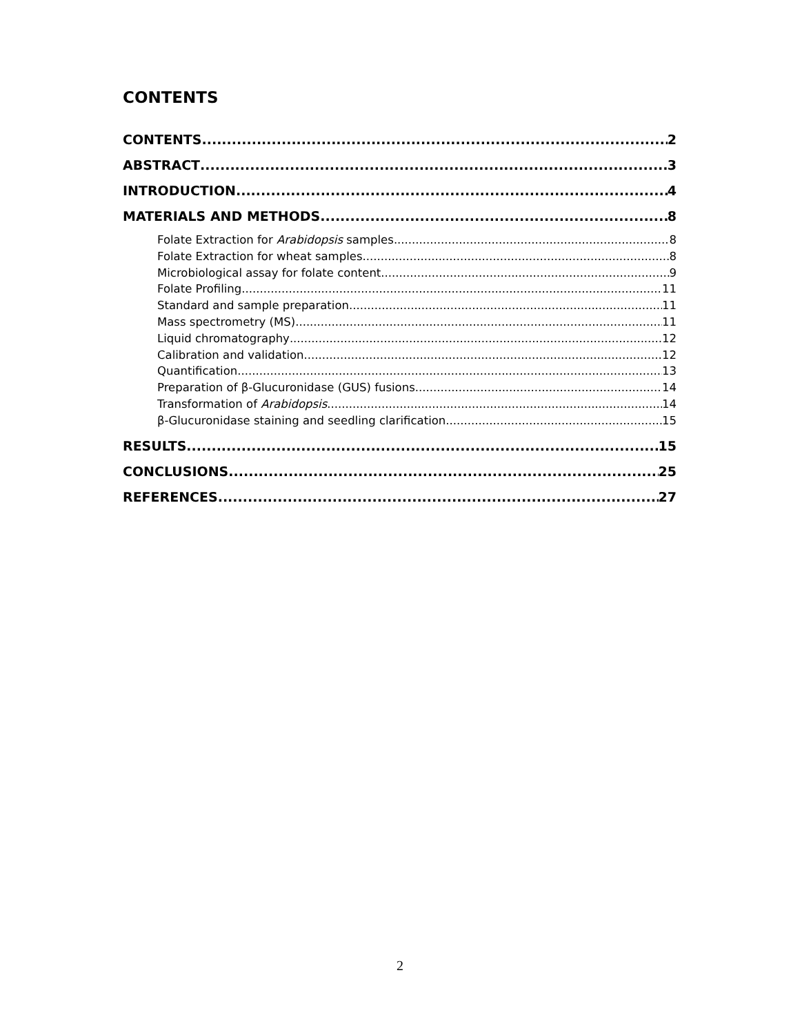CONTENTS
CONTENTS 2
ABSTRACT 3
INTRODUCTION 4
MATERIALS AND METHODS 8
Folate Extraction for Arabidopsis samples 8
Folate Extraction for wheat samples 8
Microbiological assay for folate content 9
Folate Profiling 11
Standard and sample preparation 11
Mass spectrometry (MS) 11
Liquid chromatography 12
Calibration and validation 12
Quantification 13
Preparation of β-Glucuronidase (GUS) fusions 14
Transformation of Arabidopsis 14
β-Glucuronidase staining and seedling clarification 15
RESULTS 15
CONCLUSIONS 25
REFERENCES 27
2